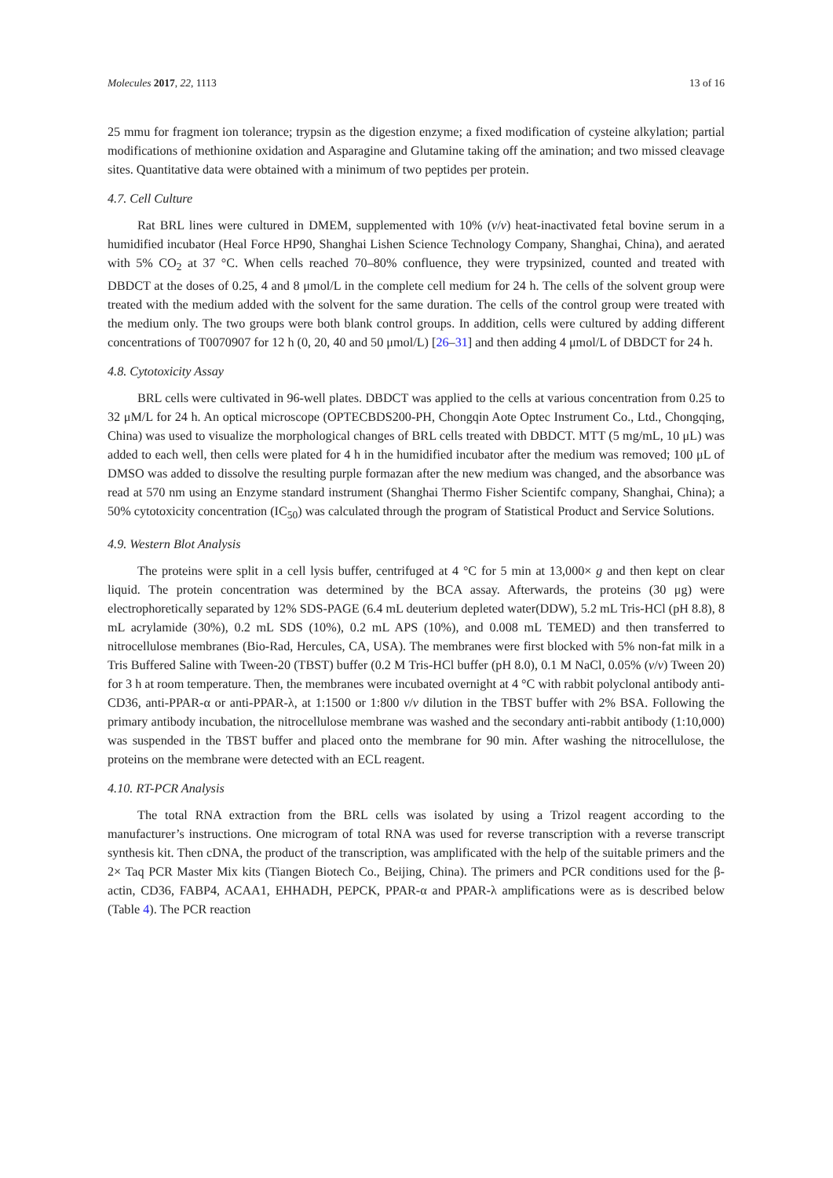Molecules 2017, 22, 1113 13 of 16
25 mmu for fragment ion tolerance; trypsin as the digestion enzyme; a fixed modification of cysteine alkylation; partial modifications of methionine oxidation and Asparagine and Glutamine taking off the amination; and two missed cleavage sites. Quantitative data were obtained with a minimum of two peptides per protein.
4.7. Cell Culture
Rat BRL lines were cultured in DMEM, supplemented with 10% (v/v) heat-inactivated fetal bovine serum in a humidified incubator (Heal Force HP90, Shanghai Lishen Science Technology Company, Shanghai, China), and aerated with 5% CO<sub>2</sub> at 37 °C. When cells reached 70–80% confluence, they were trypsinized, counted and treated with DBDCT at the doses of 0.25, 4 and 8 μmol/L in the complete cell medium for 24 h. The cells of the solvent group were treated with the medium added with the solvent for the same duration. The cells of the control group were treated with the medium only. The two groups were both blank control groups. In addition, cells were cultured by adding different concentrations of T0070907 for 12 h (0, 20, 40 and 50 μmol/L) [26–31] and then adding 4 μmol/L of DBDCT for 24 h.
4.8. Cytotoxicity Assay
BRL cells were cultivated in 96-well plates. DBDCT was applied to the cells at various concentration from 0.25 to 32 μM/L for 24 h. An optical microscope (OPTECBDS200-PH, Chongqin Aote Optec Instrument Co., Ltd., Chongqing, China) was used to visualize the morphological changes of BRL cells treated with DBDCT. MTT (5 mg/mL, 10 μL) was added to each well, then cells were plated for 4 h in the humidified incubator after the medium was removed; 100 μL of DMSO was added to dissolve the resulting purple formazan after the new medium was changed, and the absorbance was read at 570 nm using an Enzyme standard instrument (Shanghai Thermo Fisher Scientifc company, Shanghai, China); a 50% cytotoxicity concentration (IC<sub>50</sub>) was calculated through the program of Statistical Product and Service Solutions.
4.9. Western Blot Analysis
The proteins were split in a cell lysis buffer, centrifuged at 4 °C for 5 min at 13,000× g and then kept on clear liquid. The protein concentration was determined by the BCA assay. Afterwards, the proteins (30 μg) were electrophoretically separated by 12% SDS-PAGE (6.4 mL deuterium depleted water(DDW), 5.2 mL Tris-HCl (pH 8.8), 8 mL acrylamide (30%), 0.2 mL SDS (10%), 0.2 mL APS (10%), and 0.008 mL TEMED) and then transferred to nitrocellulose membranes (Bio-Rad, Hercules, CA, USA). The membranes were first blocked with 5% non-fat milk in a Tris Buffered Saline with Tween-20 (TBST) buffer (0.2 M Tris-HCl buffer (pH 8.0), 0.1 M NaCl, 0.05% (v/v) Tween 20) for 3 h at room temperature. Then, the membranes were incubated overnight at 4 °C with rabbit polyclonal antibody anti-CD36, anti-PPAR-α or anti-PPAR-λ, at 1:1500 or 1:800 v/v dilution in the TBST buffer with 2% BSA. Following the primary antibody incubation, the nitrocellulose membrane was washed and the secondary anti-rabbit antibody (1:10,000) was suspended in the TBST buffer and placed onto the membrane for 90 min. After washing the nitrocellulose, the proteins on the membrane were detected with an ECL reagent.
4.10. RT-PCR Analysis
The total RNA extraction from the BRL cells was isolated by using a Trizol reagent according to the manufacturer’s instructions. One microgram of total RNA was used for reverse transcription with a reverse transcript synthesis kit. Then cDNA, the product of the transcription, was amplificated with the help of the suitable primers and the 2× Taq PCR Master Mix kits (Tiangen Biotech Co., Beijing, China). The primers and PCR conditions used for the β-actin, CD36, FABP4, ACAA1, EHHADH, PEPCK, PPAR-α and PPAR-λ amplifications were as is described below (Table 4). The PCR reaction